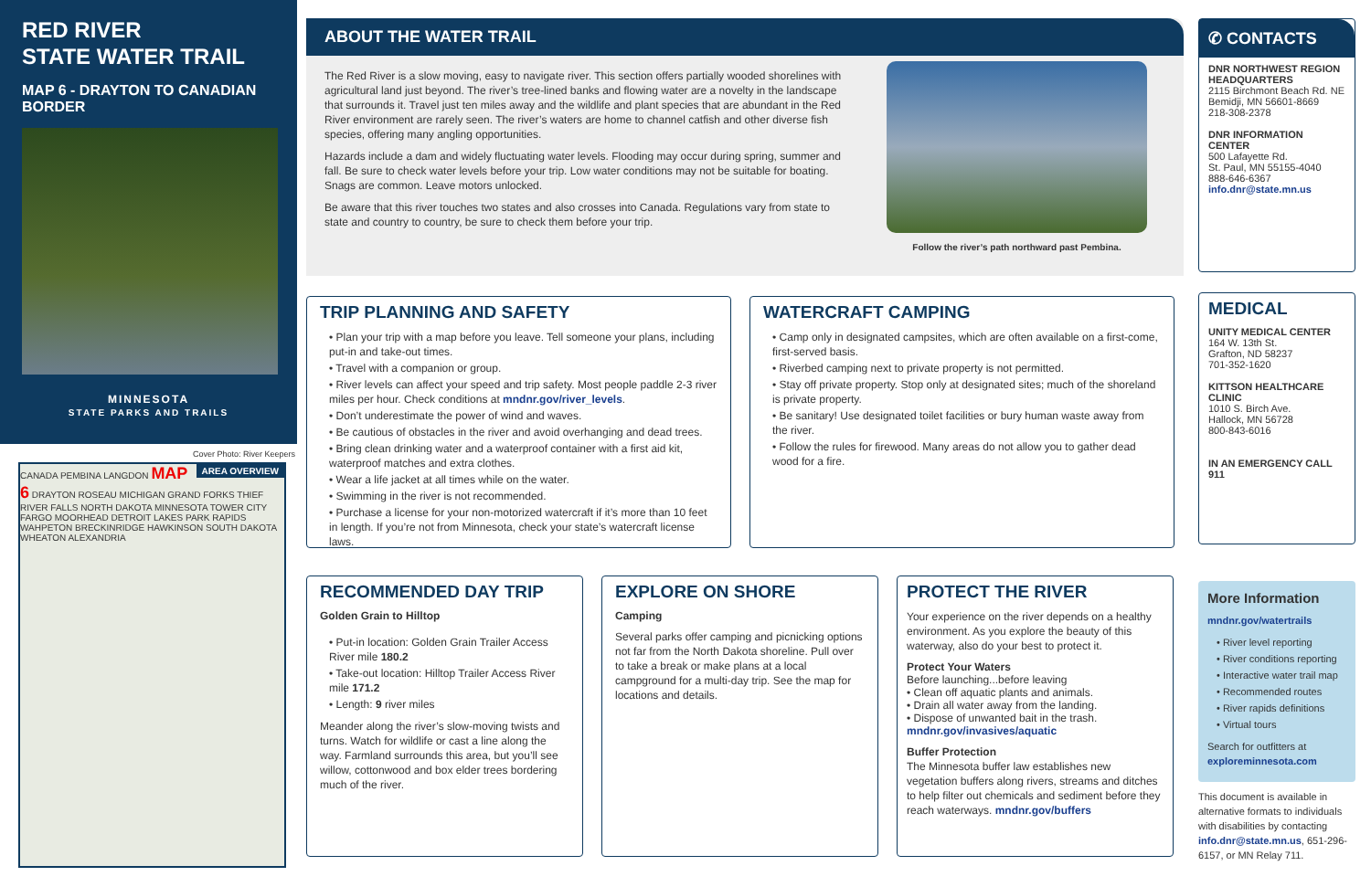RED RIVER
STATE WATER TRAIL
MAP 6 - DRAYTON TO CANADIAN BORDER
MINNESOTA
STATE PARKS AND TRAILS
Cover Photo: River Keepers
AREA OVERVIEW CANADA PEMBINA LANGDON MAP 6 DRAYTON ROSEAU MICHIGAN GRAND FORKS THIEF RIVER FALLS NORTH DAKOTA MINNESOTA TOWER CITY FARGO MOORHEAD DETROIT LAKES PARK RAPIDS WAHPETON BRECKINRIDGE HAWKINSON SOUTH DAKOTA WHEATON ALEXANDRIA
ABOUT THE WATER TRAIL
The Red River is a slow moving, easy to navigate river. This section offers partially wooded shorelines with agricultural land just beyond. The river’s tree-lined banks and flowing water are a novelty in the landscape that surrounds it. Travel just ten miles away and the wildlife and plant species that are abundant in the Red River environment are rarely seen. The river’s waters are home to channel catfish and other diverse fish species, offering many angling opportunities.
Hazards include a dam and widely fluctuating water levels. Flooding may occur during spring, summer and fall. Be sure to check water levels before your trip. Low water conditions may not be suitable for boating. Snags are common. Leave motors unlocked.
Be aware that this river touches two states and also crosses into Canada. Regulations vary from state to state and country to country, be sure to check them before your trip.
Follow the river’s path northward past Pembina.
TRIP PLANNING AND SAFETY
• Plan your trip with a map before you leave. Tell someone your plans, including put-in and take-out times.
• Travel with a companion or group.
• River levels can affect your speed and trip safety. Most people paddle 2-3 river miles per hour. Check conditions at mndnr.gov/river_levels.
• Don’t underestimate the power of wind and waves.
• Be cautious of obstacles in the river and avoid overhanging and dead trees.
• Bring clean drinking water and a waterproof container with a first aid kit, waterproof matches and extra clothes.
• Wear a life jacket at all times while on the water.
• Swimming in the river is not recommended.
• Purchase a license for your non-motorized watercraft if it’s more than 10 feet in length. If you’re not from Minnesota, check your state’s watercraft license laws.
WATERCRAFT CAMPING
• Camp only in designated campsites, which are often available on a first-come, first-served basis.
• Riverbed camping next to private property is not permitted.
• Stay off private property. Stop only at designated sites; much of the shoreland is private property.
• Be sanitary! Use designated toilet facilities or bury human waste away from the river.
• Follow the rules for firewood. Many areas do not allow you to gather dead wood for a fire.
RECOMMENDED DAY TRIP
Golden Grain to Hilltop
• Put-in location: Golden Grain Trailer Access River mile 180.2
• Take-out location: Hilltop Trailer Access River mile 171.2
• Length: 9 river miles
Meander along the river’s slow-moving twists and turns. Watch for wildlife or cast a line along the way. Farmland surrounds this area, but you’ll see willow, cottonwood and box elder trees bordering much of the river.
EXPLORE ON SHORE
Camping
Several parks offer camping and picnicking options not far from the North Dakota shoreline. Pull over to take a break or make plans at a local campground for a multi-day trip. See the map for locations and details.
PROTECT THE RIVER
Your experience on the river depends on a healthy environment. As you explore the beauty of this waterway, also do your best to protect it.
Protect Your Waters
Before launching...before leaving
• Clean off aquatic plants and animals.
• Drain all water away from the landing.
• Dispose of unwanted bait in the trash.
mndnr.gov/invasives/aquatic
Buffer Protection
The Minnesota buffer law establishes new vegetation buffers along rivers, streams and ditches to help filter out chemicals and sediment before they reach waterways. mndnr.gov/buffers
✆ CONTACTS
DNR NORTHWEST REGION HEADQUARTERS
2115 Birchmont Beach Rd. NE
Bemidji, MN 56601-8669
218-308-2378
DNR INFORMATION CENTER
500 Lafayette Rd.
St. Paul, MN 55155-4040
888-646-6367
info.dnr@state.mn.us
MEDICAL
UNITY MEDICAL CENTER
164 W. 13th St.
Grafton, ND 58237
701-352-1620
KITTSON HEALTHCARE CLINIC
1010 S. Birch Ave.
Hallock, MN 56728
800-843-6016
IN AN EMERGENCY CALL 911
More Information
mndnr.gov/watertrails
• River level reporting
• River conditions reporting
• Interactive water trail map
• Recommended routes
• River rapids definitions
• Virtual tours
Search for outfitters at exploreminnesota.com
This document is available in alternative formats to individuals with disabilities by contacting info.dnr@state.mn.us, 651-296-6157, or MN Relay 711.